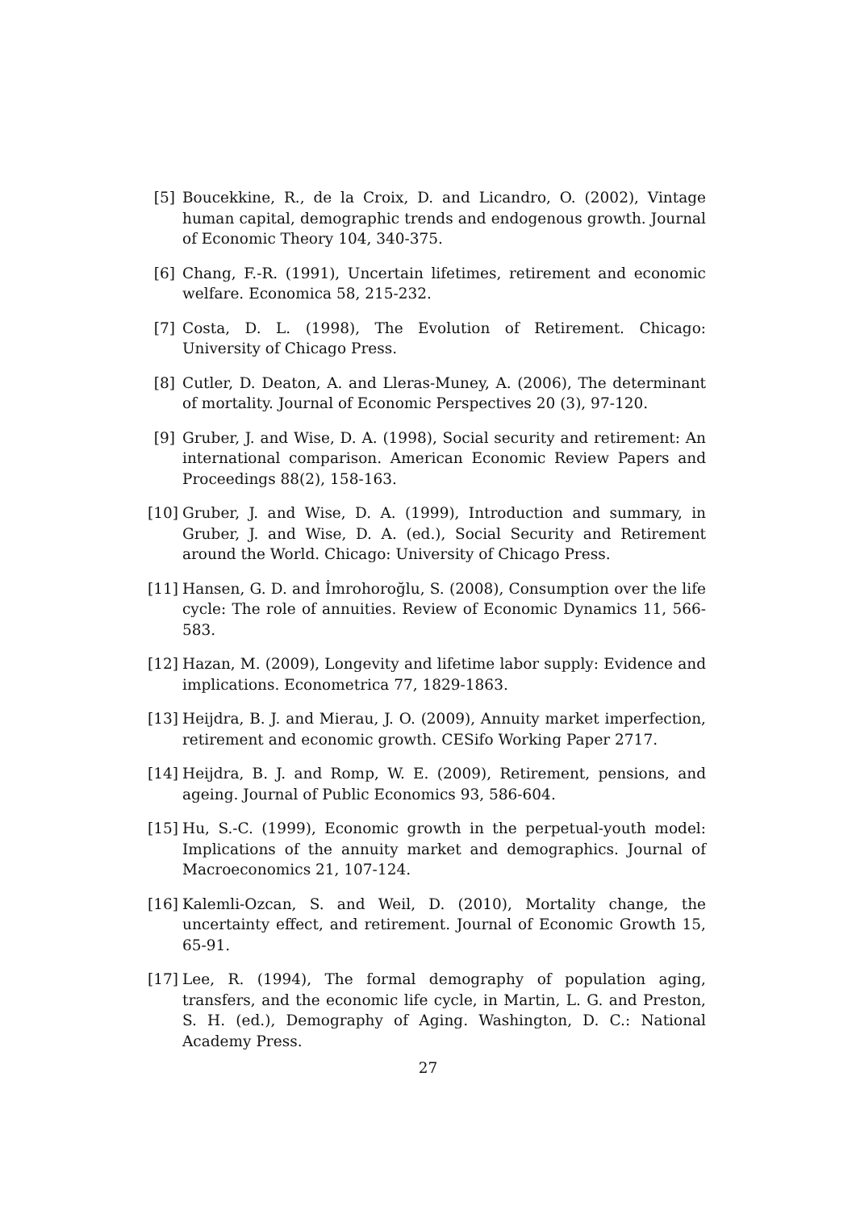[5] Boucekkine, R., de la Croix, D. and Licandro, O. (2002), Vintage human capital, demographic trends and endogenous growth. Journal of Economic Theory 104, 340-375.
[6] Chang, F.-R. (1991), Uncertain lifetimes, retirement and economic welfare. Economica 58, 215-232.
[7] Costa, D. L. (1998), The Evolution of Retirement. Chicago: University of Chicago Press.
[8] Cutler, D. Deaton, A. and Lleras-Muney, A. (2006), The determinant of mortality. Journal of Economic Perspectives 20 (3), 97-120.
[9] Gruber, J. and Wise, D. A. (1998), Social security and retirement: An international comparison. American Economic Review Papers and Proceedings 88(2), 158-163.
[10]
Gruber, J. and Wise, D. A. (1999), Introduction and summary, in Gruber, J. and Wise, D. A. (ed.), Social Security and Retirement around the World. Chicago: University of Chicago Press.
[11]
Hansen, G. D. and İmrohoroğlu, S. (2008), Consumption over the life cycle: The role of annuities. Review of Economic Dynamics 11, 566-583.
[12]
Hazan, M. (2009), Longevity and lifetime labor supply: Evidence and implications. Econometrica 77, 1829-1863.
[13]
Heijdra, B. J. and Mierau, J. O. (2009), Annuity market imperfection, retirement and economic growth. CESifo Working Paper 2717.
[14]
Heijdra, B. J. and Romp, W. E. (2009), Retirement, pensions, and ageing. Journal of Public Economics 93, 586-604.
[15]
Hu, S.-C. (1999), Economic growth in the perpetual-youth model: Implications of the annuity market and demographics. Journal of Macroeconomics 21, 107-124.
[16]
Kalemli-Ozcan, S. and Weil, D. (2010), Mortality change, the uncertainty effect, and retirement. Journal of Economic Growth 15, 65-91.
[17]
Lee, R. (1994), The formal demography of population aging, transfers, and the economic life cycle, in Martin, L. G. and Preston, S. H. (ed.), Demography of Aging. Washington, D. C.: National Academy Press.
27